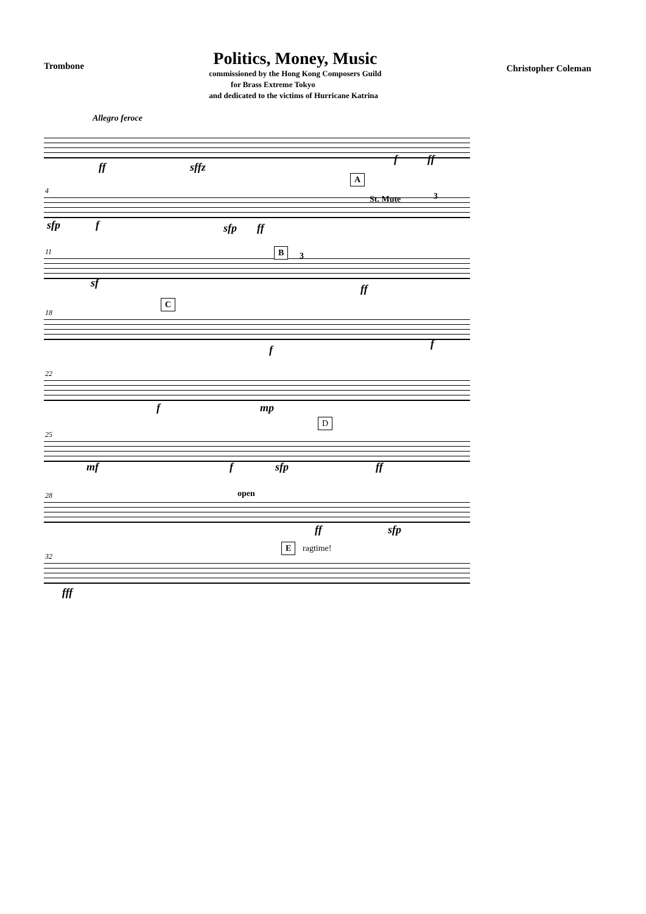Trombone
Politics, Money, Music
commissioned by the Hong Kong Composers Guild
for Brass Extreme Tokyo
and dedicated to the victims of Hurricane Katrina
Christopher Coleman
Allegro feroce
ff sffz
f ff
4
A
St. Mute 3
sfp f sfp ff
11 B 3
sf ff
18
C
f f
22
f mp
25
D
mf f sfp ff
28 open
ff sfp
32
E ragtime!
fff